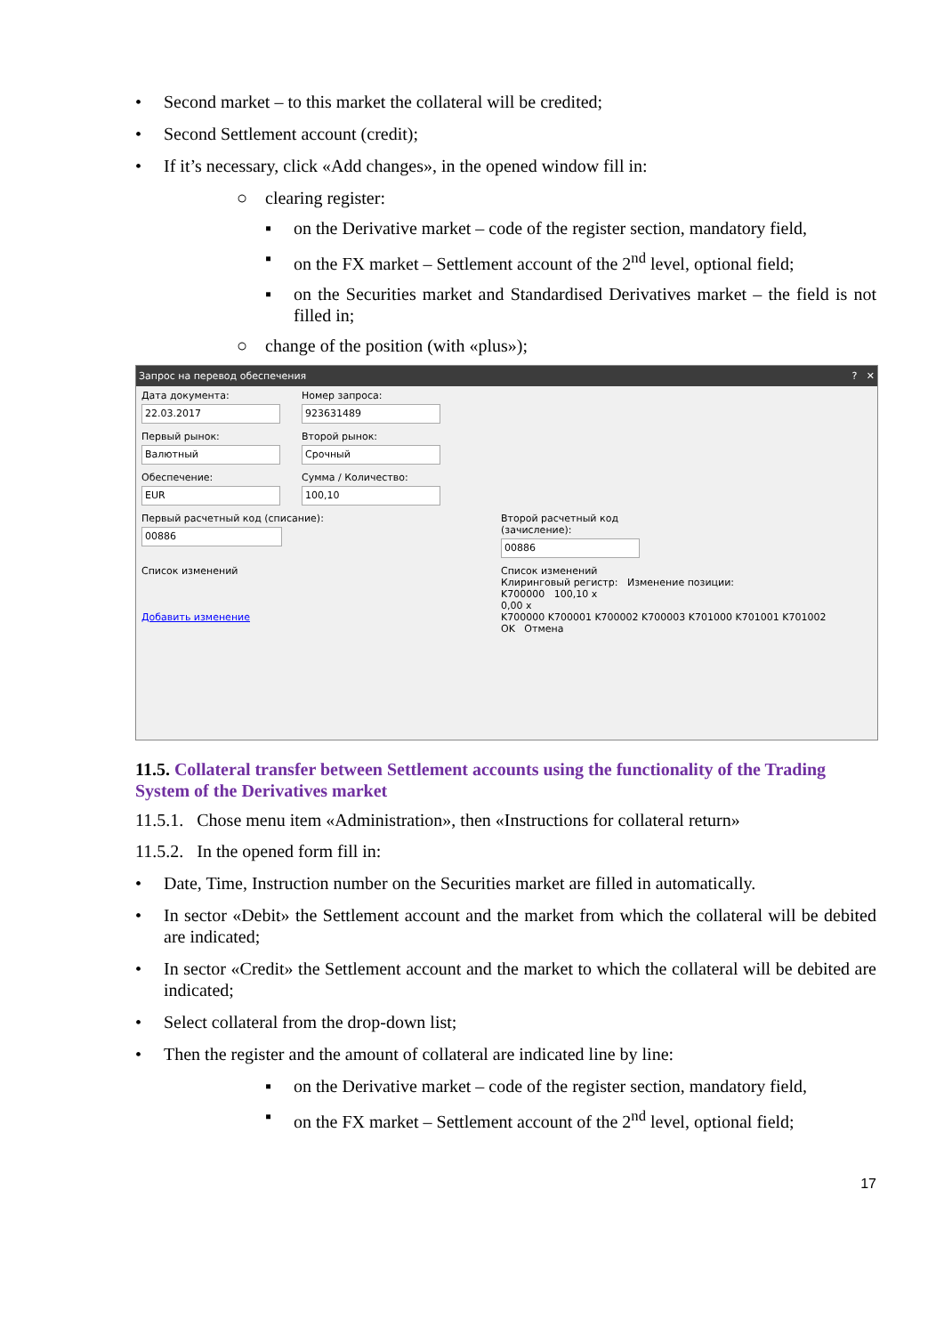• Second market – to this market the collateral will be credited;
• Second Settlement account (credit);
• If it’s necessary, click «Add changes», in the opened window fill in:
○ clearing register:
▪ on the Derivative market – code of the register section, mandatory field,
▪ on the FX market – Settlement account of the 2<sup>nd</sup> level, optional field;
▪ on the Securities market and Standardised Derivatives market – the field is not filled in;
○ change of the position (with «plus»);
Запрос на перевод обеспечения? ✕
Дата документа:
22.03.2017
Номер запроса:
923631489
Первый рынок:
Валютный
Второй рынок:
Срочный
Обеспечение:
EUR
Сумма / Количество:
100,10
Первый расчетный код (списание):
00886
Второй расчетный код (зачисление):
00886
Список изменений
Добавить изменение
Список изменений
Клиринговый регистр: Изменение позиции:
K700000 100,10 x
0,00 x
K700000 K700001 K700002 K700003 K701000 K701001 K701002
OK Отмена
11.5. Collateral transfer between Settlement accounts using the functionality of the Trading System of the Derivatives market
11.5.1. Chose menu item «Administration», then «Instructions for collateral return»
11.5.2. In the opened form fill in:
• Date, Time, Instruction number on the Securities market are filled in automatically.
• In sector «Debit» the Settlement account and the market from which the collateral will be debited are indicated;
• In sector «Credit» the Settlement account and the market to which the collateral will be debited are indicated;
• Select collateral from the drop-down list;
• Then the register and the amount of collateral are indicated line by line:
▪ on the Derivative market – code of the register section, mandatory field,
▪ on the FX market – Settlement account of the 2<sup>nd</sup> level, optional field;
17